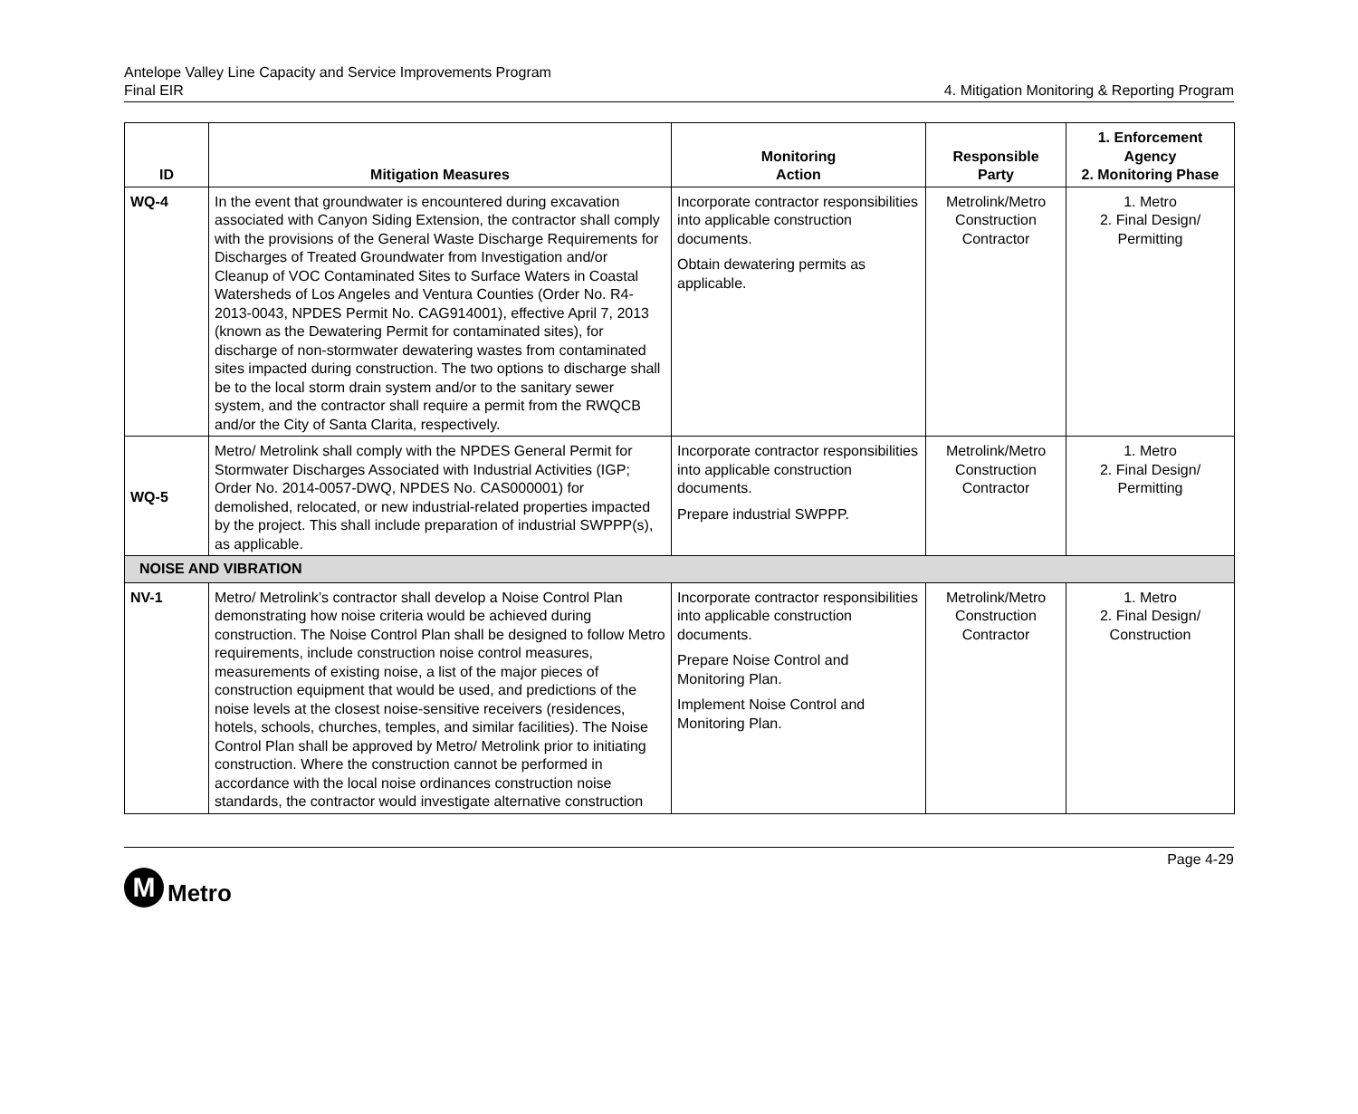Antelope Valley Line Capacity and Service Improvements Program
Final EIR
4. Mitigation Monitoring & Reporting Program
| ID | Mitigation Measures | Monitoring Action | Responsible Party | 1. Enforcement Agency 2. Monitoring Phase |
| --- | --- | --- | --- | --- |
| WQ-4 | In the event that groundwater is encountered during excavation associated with Canyon Siding Extension, the contractor shall comply with the provisions of the General Waste Discharge Requirements for Discharges of Treated Groundwater from Investigation and/or Cleanup of VOC Contaminated Sites to Surface Waters in Coastal Watersheds of Los Angeles and Ventura Counties (Order No. R4-2013-0043, NPDES Permit No. CAG914001), effective April 7, 2013 (known as the Dewatering Permit for contaminated sites), for discharge of non-stormwater dewatering wastes from contaminated sites impacted during construction. The two options to discharge shall be to the local storm drain system and/or to the sanitary sewer system, and the contractor shall require a permit from the RWQCB and/or the City of Santa Clarita, respectively. | Incorporate contractor responsibilities into applicable construction documents. Obtain dewatering permits as applicable. | Metrolink/Metro Construction Contractor | 1. Metro 2. Final Design/ Permitting |
| WQ-5 | Metro/ Metrolink shall comply with the NPDES General Permit for Stormwater Discharges Associated with Industrial Activities (IGP; Order No. 2014-0057-DWQ, NPDES No. CAS000001) for demolished, relocated, or new industrial-related properties impacted by the project. This shall include preparation of industrial SWPPP(s), as applicable. | Incorporate contractor responsibilities into applicable construction documents. Prepare industrial SWPPP. | Metrolink/Metro Construction Contractor | 1. Metro 2. Final Design/ Permitting |
| NOISE AND VIBRATION | | | | |
| NV-1 | Metro/ Metrolink’s contractor shall develop a Noise Control Plan demonstrating how noise criteria would be achieved during construction. The Noise Control Plan shall be designed to follow Metro requirements, include construction noise control measures, measurements of existing noise, a list of the major pieces of construction equipment that would be used, and predictions of the noise levels at the closest noise-sensitive receivers (residences, hotels, schools, churches, temples, and similar facilities). The Noise Control Plan shall be approved by Metro/ Metrolink prior to initiating construction. Where the construction cannot be performed in accordance with the local noise ordinances construction noise standards, the contractor would investigate alternative construction | Incorporate contractor responsibilities into applicable construction documents. Prepare Noise Control and Monitoring Plan. Implement Noise Control and Monitoring Plan. | Metrolink/Metro Construction Contractor | 1. Metro 2. Final Design/ Construction |
M
Metro
Page 4-29